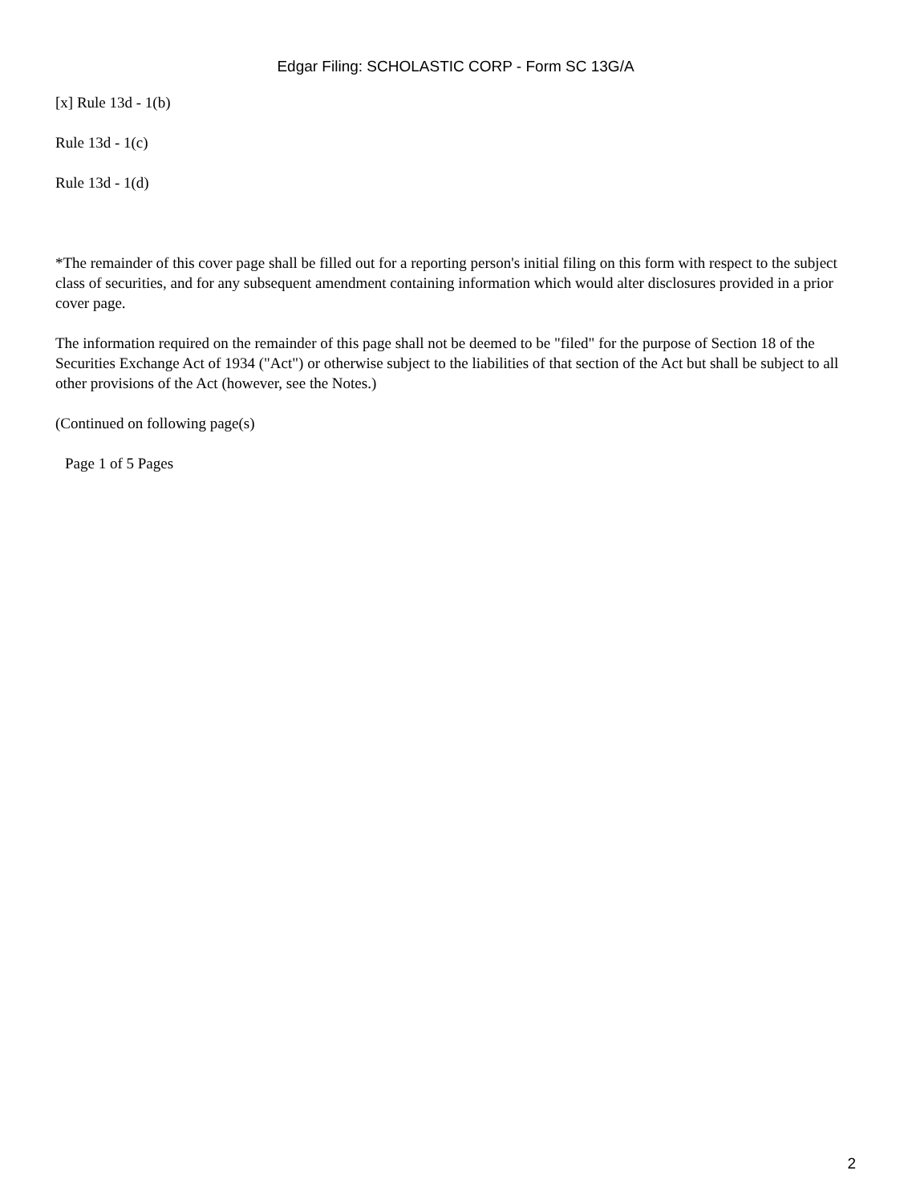Edgar Filing: SCHOLASTIC CORP - Form SC 13G/A
[x] Rule 13d - 1(b)
Rule 13d - 1(c)
Rule 13d - 1(d)
*The remainder of this cover page shall be filled out for a reporting person's initial filing on this form with respect to the subject class of securities, and for any subsequent amendment containing information which would alter disclosures provided in a prior cover page.
The information required on the remainder of this page shall not be deemed to be "filed" for the purpose of Section 18 of the Securities Exchange Act of 1934 ("Act") or otherwise subject to the liabilities of that section of the Act but shall be subject to all other provisions of the Act (however, see the Notes.)
(Continued on following page(s)
Page 1 of 5 Pages
2